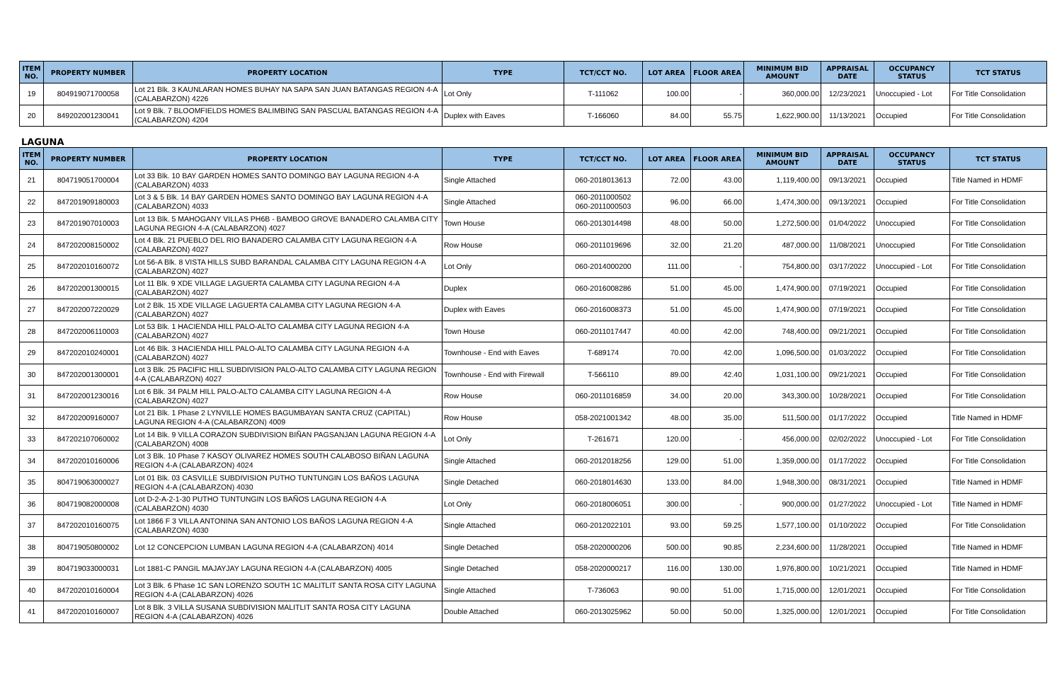| ITEM NO. | PROPERTY NUMBER | PROPERTY LOCATION | TYPE | TCT/CCT NO. | LOT AREA | FLOOR AREA | MINIMUM BID AMOUNT | APPRAISAL DATE | OCCUPANCY STATUS | TCT STATUS |
| --- | --- | --- | --- | --- | --- | --- | --- | --- | --- | --- |
| 19 | 804919071700058 | Lot 21 Blk. 3 KAUNLARAN HOMES BUHAY NA SAPA SAN JUAN BATANGAS REGION 4-A (CALABARZON) 4226 | Lot Only | T-111062 | 100.00 | - | 360,000.00 | 12/23/2021 | Unoccupied - Lot | For Title Consolidation |
| 20 | 849202001230041 | Lot 9 Blk. 7 BLOOMFIELDS HOMES BALIMBING SAN PASCUAL BATANGAS REGION 4-A (CALABARZON) 4204 | Duplex with Eaves | T-166060 | 84.00 | 55.75 | 1,622,900.00 | 11/13/2021 | Occupied | For Title Consolidation |
LAGUNA
| ITEM NO. | PROPERTY NUMBER | PROPERTY LOCATION | TYPE | TCT/CCT NO. | LOT AREA | FLOOR AREA | MINIMUM BID AMOUNT | APPRAISAL DATE | OCCUPANCY STATUS | TCT STATUS |
| --- | --- | --- | --- | --- | --- | --- | --- | --- | --- | --- |
| 21 | 804719051700004 | Lot 33 Blk. 10 BAY GARDEN HOMES SANTO DOMINGO BAY LAGUNA REGION 4-A (CALABARZON) 4033 | Single Attached | 060-2018013613 | 72.00 | 43.00 | 1,119,400.00 | 09/13/2021 | Occupied | Title Named in HDMF |
| 22 | 847201909180003 | Lot 3 & 5 Blk. 14 BAY GARDEN HOMES SANTO DOMINGO BAY LAGUNA REGION 4-A (CALABARZON) 4033 | Single Attached | 060-2011000502 060-2011000503 | 96.00 | 66.00 | 1,474,300.00 | 09/13/2021 | Occupied | For Title Consolidation |
| 23 | 847201907010003 | Lot 13 Blk. 5 MAHOGANY VILLAS PH6B - BAMBOO GROVE BANADERO CALAMBA CITY LAGUNA REGION 4-A (CALABARZON) 4027 | Town House | 060-2013014498 | 48.00 | 50.00 | 1,272,500.00 | 01/04/2022 | Unoccupied | For Title Consolidation |
| 24 | 847202008150002 | Lot 4 Blk. 21 PUEBLO DEL RIO BANADERO CALAMBA CITY LAGUNA REGION 4-A (CALABARZON) 4027 | Row House | 060-2011019696 | 32.00 | 21.20 | 487,000.00 | 11/08/2021 | Unoccupied | For Title Consolidation |
| 25 | 847202010160072 | Lot 56-A Blk. 8 VISTA HILLS SUBD BARANDAL CALAMBA CITY LAGUNA REGION 4-A (CALABARZON) 4027 | Lot Only | 060-2014000200 | 111.00 | - | 754,800.00 | 03/17/2022 | Unoccupied - Lot | For Title Consolidation |
| 26 | 847202001300015 | Lot 11 Blk. 9 XDE VILLAGE LAGUERTA CALAMBA CITY LAGUNA REGION 4-A (CALABARZON) 4027 | Duplex | 060-2016008286 | 51.00 | 45.00 | 1,474,900.00 | 07/19/2021 | Occupied | For Title Consolidation |
| 27 | 847202007220029 | Lot 2 Blk. 15 XDE VILLAGE LAGUERTA CALAMBA CITY LAGUNA REGION 4-A (CALABARZON) 4027 | Duplex with Eaves | 060-2016008373 | 51.00 | 45.00 | 1,474,900.00 | 07/19/2021 | Occupied | For Title Consolidation |
| 28 | 847202006110003 | Lot 53 Blk. 1 HACIENDA HILL PALO-ALTO CALAMBA CITY LAGUNA REGION 4-A (CALABARZON) 4027 | Town House | 060-2011017447 | 40.00 | 42.00 | 748,400.00 | 09/21/2021 | Occupied | For Title Consolidation |
| 29 | 847202010240001 | Lot 46 Blk. 3 HACIENDA HILL PALO-ALTO CALAMBA CITY LAGUNA REGION 4-A (CALABARZON) 4027 | Townhouse - End with Eaves | T-689174 | 70.00 | 42.00 | 1,096,500.00 | 01/03/2022 | Occupied | For Title Consolidation |
| 30 | 847202001300001 | Lot 3 Blk. 25 PACIFIC HILL SUBDIVISION PALO-ALTO CALAMBA CITY LAGUNA REGION 4-A (CALABARZON) 4027 | Townhouse - End with Firewall | T-566110 | 89.00 | 42.40 | 1,031,100.00 | 09/21/2021 | Occupied | For Title Consolidation |
| 31 | 847202001230016 | Lot 6 Blk. 34 PALM HILL PALO-ALTO CALAMBA CITY LAGUNA REGION 4-A (CALABARZON) 4027 | Row House | 060-2011016859 | 34.00 | 20.00 | 343,300.00 | 10/28/2021 | Occupied | For Title Consolidation |
| 32 | 847202009160007 | Lot 21 Blk. 1 Phase 2 LYNVILLE HOMES BAGUMBAYAN SANTA CRUZ (CAPITAL) LAGUNA REGION 4-A (CALABARZON) 4009 | Row House | 058-2021001342 | 48.00 | 35.00 | 511,500.00 | 01/17/2022 | Occupied | Title Named in HDMF |
| 33 | 847202107060002 | Lot 14 Blk. 9 VILLA CORAZON SUBDIVISION BIÑAN PAGSANJAN LAGUNA REGION 4-A (CALABARZON) 4008 | Lot Only | T-261671 | 120.00 | - | 456,000.00 | 02/02/2022 | Unoccupied - Lot | For Title Consolidation |
| 34 | 847202010160006 | Lot 3 Blk. 10 Phase 7 KASOY OLIVAREZ HOMES SOUTH CALABOSO BIÑAN LAGUNA REGION 4-A (CALABARZON) 4024 | Single Attached | 060-2012018256 | 129.00 | 51.00 | 1,359,000.00 | 01/17/2022 | Occupied | For Title Consolidation |
| 35 | 804719063000027 | Lot 01 Blk. 03 CASVILLE SUBDIVISION PUTHO TUNTUNGIN LOS BAÑOS LAGUNA REGION 4-A (CALABARZON) 4030 | Single Detached | 060-2018014630 | 133.00 | 84.00 | 1,948,300.00 | 08/31/2021 | Occupied | Title Named in HDMF |
| 36 | 804719082000008 | Lot D-2-A-2-1-30 PUTHO TUNTUNGIN LOS BAÑOS LAGUNA REGION 4-A (CALABARZON) 4030 | Lot Only | 060-2018006051 | 300.00 | - | 900,000.00 | 01/27/2022 | Unoccupied - Lot | Title Named in HDMF |
| 37 | 847202010160075 | Lot 1866 F 3 VILLA ANTONINA SAN ANTONIO LOS BAÑOS LAGUNA REGION 4-A (CALABARZON) 4030 | Single Attached | 060-2012022101 | 93.00 | 59.25 | 1,577,100.00 | 01/10/2022 | Occupied | For Title Consolidation |
| 38 | 804719050800002 | Lot 12 CONCEPCION LUMBAN LAGUNA REGION 4-A (CALABARZON) 4014 | Single Detached | 058-2020000206 | 500.00 | 90.85 | 2,234,600.00 | 11/28/2021 | Occupied | Title Named in HDMF |
| 39 | 804719033000031 | Lot 1881-C PANGIL MAJAYJAY LAGUNA REGION 4-A (CALABARZON) 4005 | Single Detached | 058-2020000217 | 116.00 | 130.00 | 1,976,800.00 | 10/21/2021 | Occupied | Title Named in HDMF |
| 40 | 847202010160004 | Lot 3 Blk. 6 Phase 1C SAN LORENZO SOUTH 1C MALITLIT SANTA ROSA CITY LAGUNA REGION 4-A (CALABARZON) 4026 | Single Attached | T-736063 | 90.00 | 51.00 | 1,715,000.00 | 12/01/2021 | Occupied | For Title Consolidation |
| 41 | 847202010160007 | Lot 8 Blk. 3 VILLA SUSANA SUBDIVISION MALITLIT SANTA ROSA CITY LAGUNA REGION 4-A (CALABARZON) 4026 | Double Attached | 060-2013025962 | 50.00 | 50.00 | 1,325,000.00 | 12/01/2021 | Occupied | For Title Consolidation |